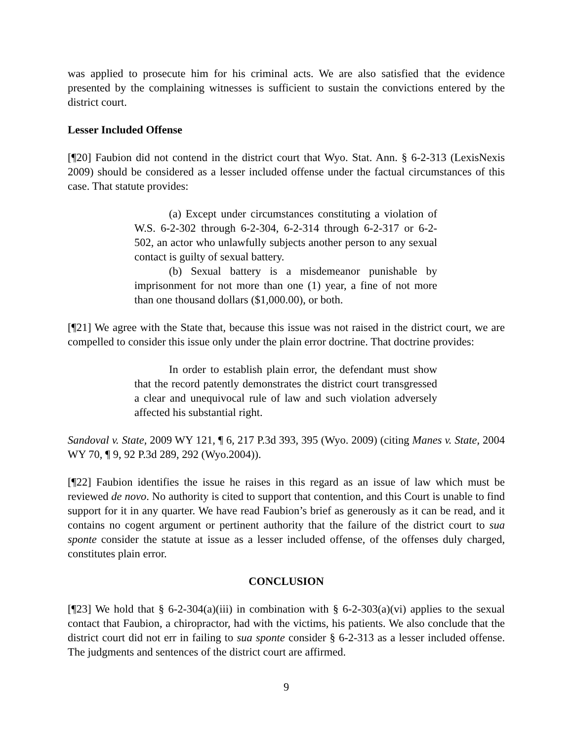was applied to prosecute him for his criminal acts. We are also satisfied that the evidence presented by the complaining witnesses is sufficient to sustain the convictions entered by the district court.
Lesser Included Offense
[¶20] Faubion did not contend in the district court that Wyo. Stat. Ann. § 6-2-313 (LexisNexis 2009) should be considered as a lesser included offense under the factual circumstances of this case. That statute provides:
(a) Except under circumstances constituting a violation of W.S. 6-2-302 through 6-2-304, 6-2-314 through 6-2-317 or 6-2-502, an actor who unlawfully subjects another person to any sexual contact is guilty of sexual battery.
(b) Sexual battery is a misdemeanor punishable by imprisonment for not more than one (1) year, a fine of not more than one thousand dollars ($1,000.00), or both.
[¶21] We agree with the State that, because this issue was not raised in the district court, we are compelled to consider this issue only under the plain error doctrine. That doctrine provides:
In order to establish plain error, the defendant must show that the record patently demonstrates the district court transgressed a clear and unequivocal rule of law and such violation adversely affected his substantial right.
Sandoval v. State, 2009 WY 121, ¶ 6, 217 P.3d 393, 395 (Wyo. 2009) (citing Manes v. State, 2004 WY 70, ¶ 9, 92 P.3d 289, 292 (Wyo.2004)).
[¶22] Faubion identifies the issue he raises in this regard as an issue of law which must be reviewed de novo. No authority is cited to support that contention, and this Court is unable to find support for it in any quarter. We have read Faubion’s brief as generously as it can be read, and it contains no cogent argument or pertinent authority that the failure of the district court to sua sponte consider the statute at issue as a lesser included offense, of the offenses duly charged, constitutes plain error.
CONCLUSION
[¶23] We hold that § 6-2-304(a)(iii) in combination with § 6-2-303(a)(vi) applies to the sexual contact that Faubion, a chiropractor, had with the victims, his patients. We also conclude that the district court did not err in failing to sua sponte consider § 6-2-313 as a lesser included offense. The judgments and sentences of the district court are affirmed.
9